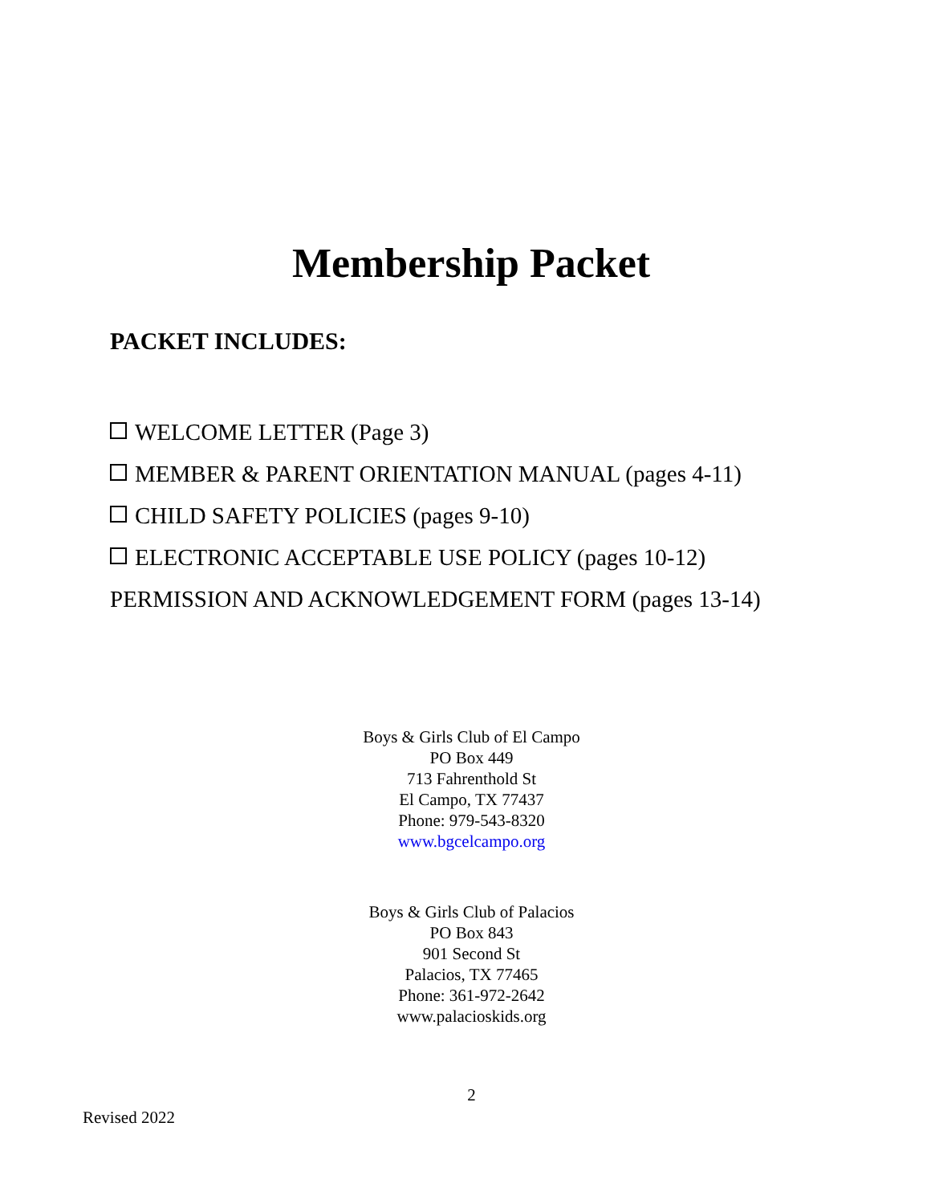Membership Packet
PACKET INCLUDES:
WELCOME LETTER (Page 3)
MEMBER & PARENT ORIENTATION MANUAL (pages 4-11)
CHILD SAFETY POLICIES (pages 9-10)
ELECTRONIC ACCEPTABLE USE POLICY (pages 10-12)
PERMISSION AND ACKNOWLEDGEMENT FORM (pages 13-14)
Boys & Girls Club of El Campo
PO Box 449
713 Fahrenthold St
El Campo, TX 77437
Phone: 979-543-8320
www.bgcelcampo.org
Boys & Girls Club of Palacios
PO Box 843
901 Second St
Palacios, TX 77465
Phone: 361-972-2642
www.palacioskids.org
2
Revised 2022